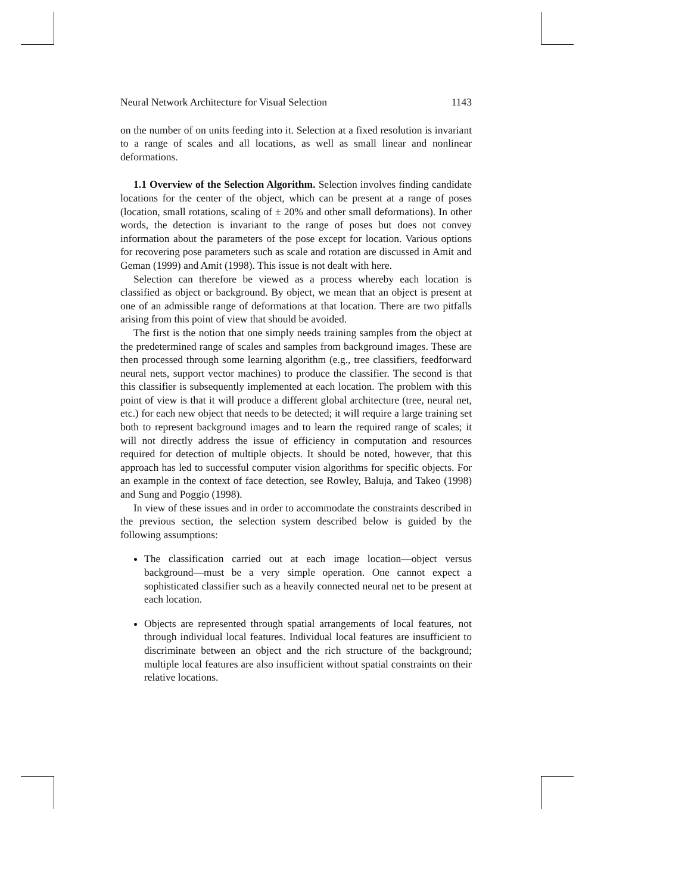Neural Network Architecture for Visual Selection 1143
on the number of on units feeding into it. Selection at a fixed resolution is invariant to a range of scales and all locations, as well as small linear and nonlinear deformations.
1.1 Overview of the Selection Algorithm. Selection involves finding candidate locations for the center of the object, which can be present at a range of poses (location, small rotations, scaling of ± 20% and other small deformations). In other words, the detection is invariant to the range of poses but does not convey information about the parameters of the pose except for location. Various options for recovering pose parameters such as scale and rotation are discussed in Amit and Geman (1999) and Amit (1998). This issue is not dealt with here.
Selection can therefore be viewed as a process whereby each location is classified as object or background. By object, we mean that an object is present at one of an admissible range of deformations at that location. There are two pitfalls arising from this point of view that should be avoided.
The first is the notion that one simply needs training samples from the object at the predetermined range of scales and samples from background images. These are then processed through some learning algorithm (e.g., tree classifiers, feedforward neural nets, support vector machines) to produce the classifier. The second is that this classifier is subsequently implemented at each location. The problem with this point of view is that it will produce a different global architecture (tree, neural net, etc.) for each new object that needs to be detected; it will require a large training set both to represent background images and to learn the required range of scales; it will not directly address the issue of efficiency in computation and resources required for detection of multiple objects. It should be noted, however, that this approach has led to successful computer vision algorithms for specific objects. For an example in the context of face detection, see Rowley, Baluja, and Takeo (1998) and Sung and Poggio (1998).
In view of these issues and in order to accommodate the constraints described in the previous section, the selection system described below is guided by the following assumptions:
The classification carried out at each image location—object versus background—must be a very simple operation. One cannot expect a sophisticated classifier such as a heavily connected neural net to be present at each location.
Objects are represented through spatial arrangements of local features, not through individual local features. Individual local features are insufficient to discriminate between an object and the rich structure of the background; multiple local features are also insufficient without spatial constraints on their relative locations.